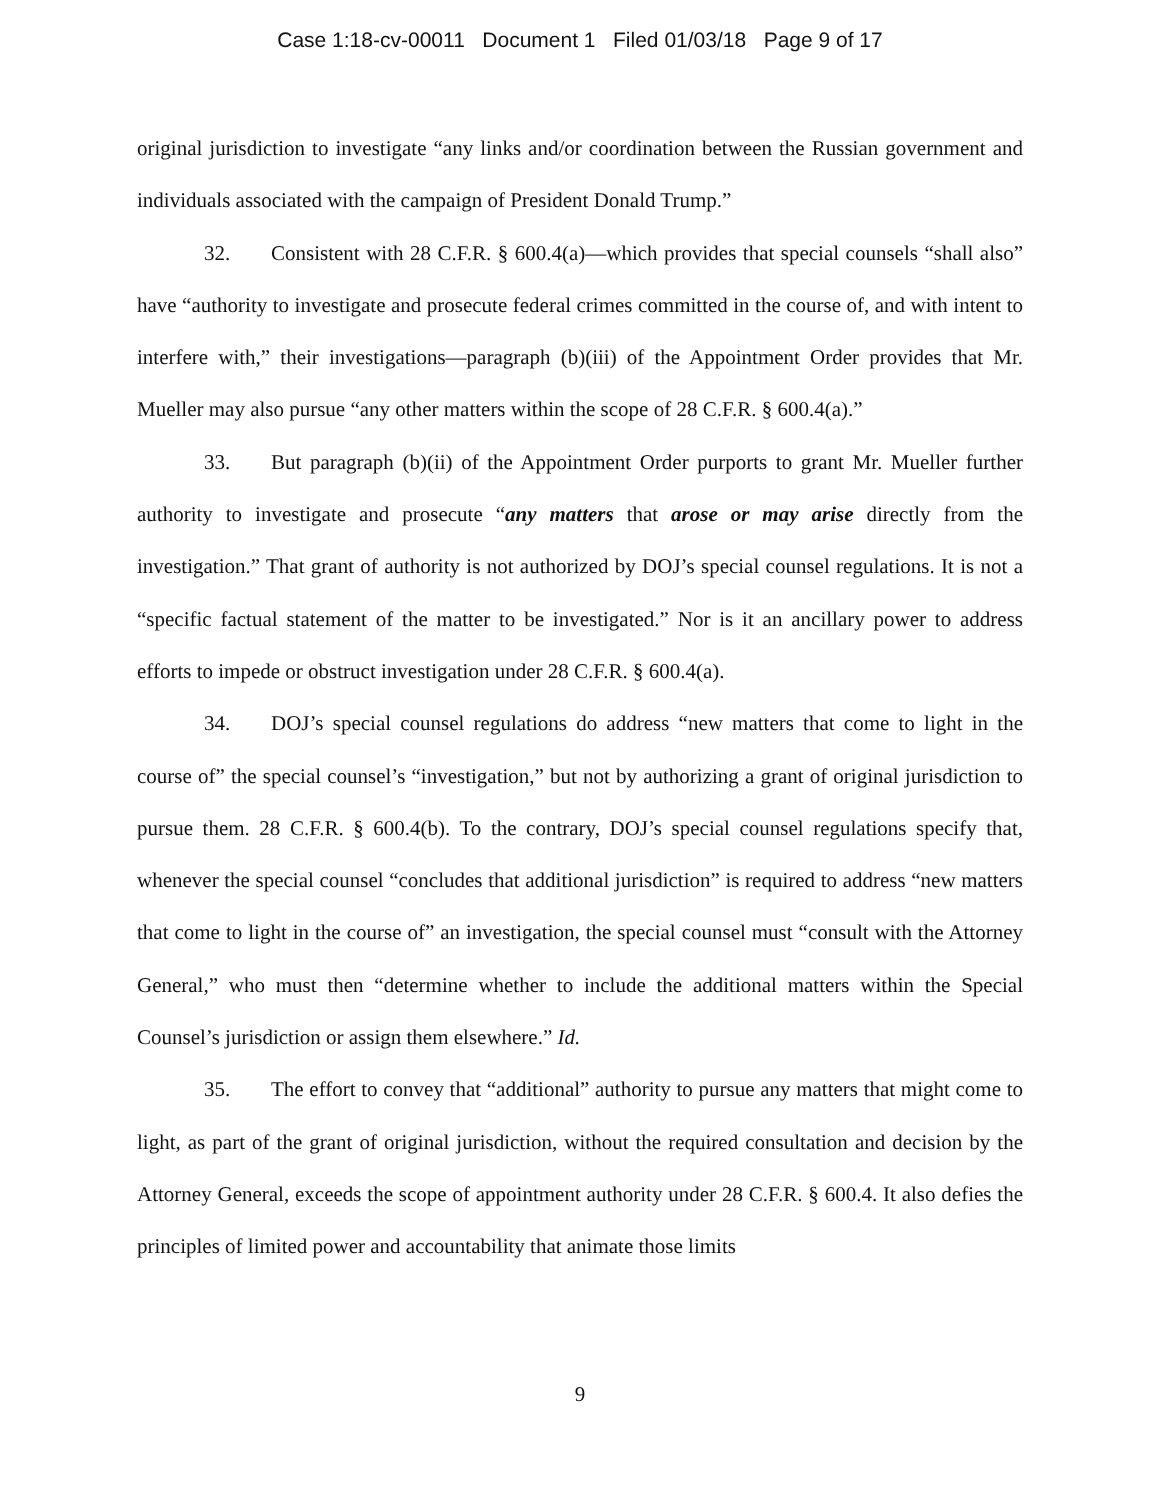Case 1:18-cv-00011 Document 1 Filed 01/03/18 Page 9 of 17
original jurisdiction to investigate “any links and/or coordination between the Russian government and individuals associated with the campaign of President Donald Trump.”
32. Consistent with 28 C.F.R. § 600.4(a)—which provides that special counsels “shall also” have “authority to investigate and prosecute federal crimes committed in the course of, and with intent to interfere with,” their investigations—paragraph (b)(iii) of the Appointment Order provides that Mr. Mueller may also pursue “any other matters within the scope of 28 C.F.R. § 600.4(a).”
33. But paragraph (b)(ii) of the Appointment Order purports to grant Mr. Mueller further authority to investigate and prosecute “any matters that arose or may arise directly from the investigation.” That grant of authority is not authorized by DOJ’s special counsel regulations. It is not a “specific factual statement of the matter to be investigated.” Nor is it an ancillary power to address efforts to impede or obstruct investigation under 28 C.F.R. § 600.4(a).
34. DOJ’s special counsel regulations do address “new matters that come to light in the course of” the special counsel’s “investigation,” but not by authorizing a grant of original jurisdiction to pursue them. 28 C.F.R. § 600.4(b). To the contrary, DOJ’s special counsel regulations specify that, whenever the special counsel “concludes that additional jurisdiction” is required to address “new matters that come to light in the course of” an investigation, the special counsel must “consult with the Attorney General,” who must then “determine whether to include the additional matters within the Special Counsel’s jurisdiction or assign them elsewhere.” Id.
35. The effort to convey that “additional” authority to pursue any matters that might come to light, as part of the grant of original jurisdiction, without the required consultation and decision by the Attorney General, exceeds the scope of appointment authority under 28 C.F.R. § 600.4. It also defies the principles of limited power and accountability that animate those limits
9